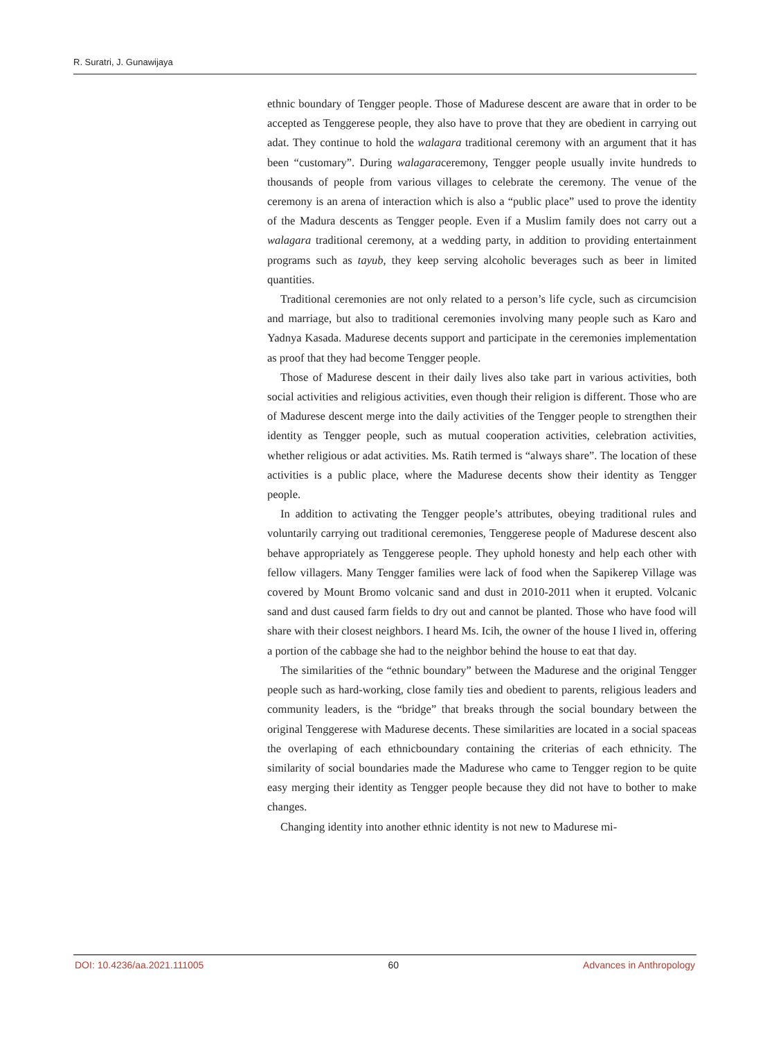R. Suratri, J. Gunawijaya
ethnic boundary of Tengger people. Those of Madurese descent are aware that in order to be accepted as Tenggerese people, they also have to prove that they are obedient in carrying out adat. They continue to hold the walagara traditional ceremony with an argument that it has been “customary”. During walagaraceremony, Tengger people usually invite hundreds to thousands of people from various villages to celebrate the ceremony. The venue of the ceremony is an arena of interaction which is also a “public place” used to prove the identity of the Madura descents as Tengger people. Even if a Muslim family does not carry out a walagara traditional ceremony, at a wedding party, in addition to providing entertainment programs such as tayub, they keep serving alcoholic beverages such as beer in limited quantities.
Traditional ceremonies are not only related to a person’s life cycle, such as circumcision and marriage, but also to traditional ceremonies involving many people such as Karo and Yadnya Kasada. Madurese decents support and participate in the ceremonies implementation as proof that they had become Tengger people.
Those of Madurese descent in their daily lives also take part in various activities, both social activities and religious activities, even though their religion is different. Those who are of Madurese descent merge into the daily activities of the Tengger people to strengthen their identity as Tengger people, such as mutual cooperation activities, celebration activities, whether religious or adat activities. Ms. Ratih termed is “always share”. The location of these activities is a public place, where the Madurese decents show their identity as Tengger people.
In addition to activating the Tengger people’s attributes, obeying traditional rules and voluntarily carrying out traditional ceremonies, Tenggerese people of Madurese descent also behave appropriately as Tenggerese people. They uphold honesty and help each other with fellow villagers. Many Tengger families were lack of food when the Sapikerep Village was covered by Mount Bromo volcanic sand and dust in 2010-2011 when it erupted. Volcanic sand and dust caused farm fields to dry out and cannot be planted. Those who have food will share with their closest neighbors. I heard Ms. Icih, the owner of the house I lived in, offering a portion of the cabbage she had to the neighbor behind the house to eat that day.
The similarities of the “ethnic boundary” between the Madurese and the original Tengger people such as hard-working, close family ties and obedient to parents, religious leaders and community leaders, is the “bridge” that breaks through the social boundary between the original Tenggerese with Madurese decents. These similarities are located in a social spaceas the overlaping of each ethnicboundary containing the criterias of each ethnicity. The similarity of social boundaries made the Madurese who came to Tengger region to be quite easy merging their identity as Tengger people because they did not have to bother to make changes.
Changing identity into another ethnic identity is not new to Madurese mi-
DOI: 10.4236/aa.2021.111005 60 Advances in Anthropology